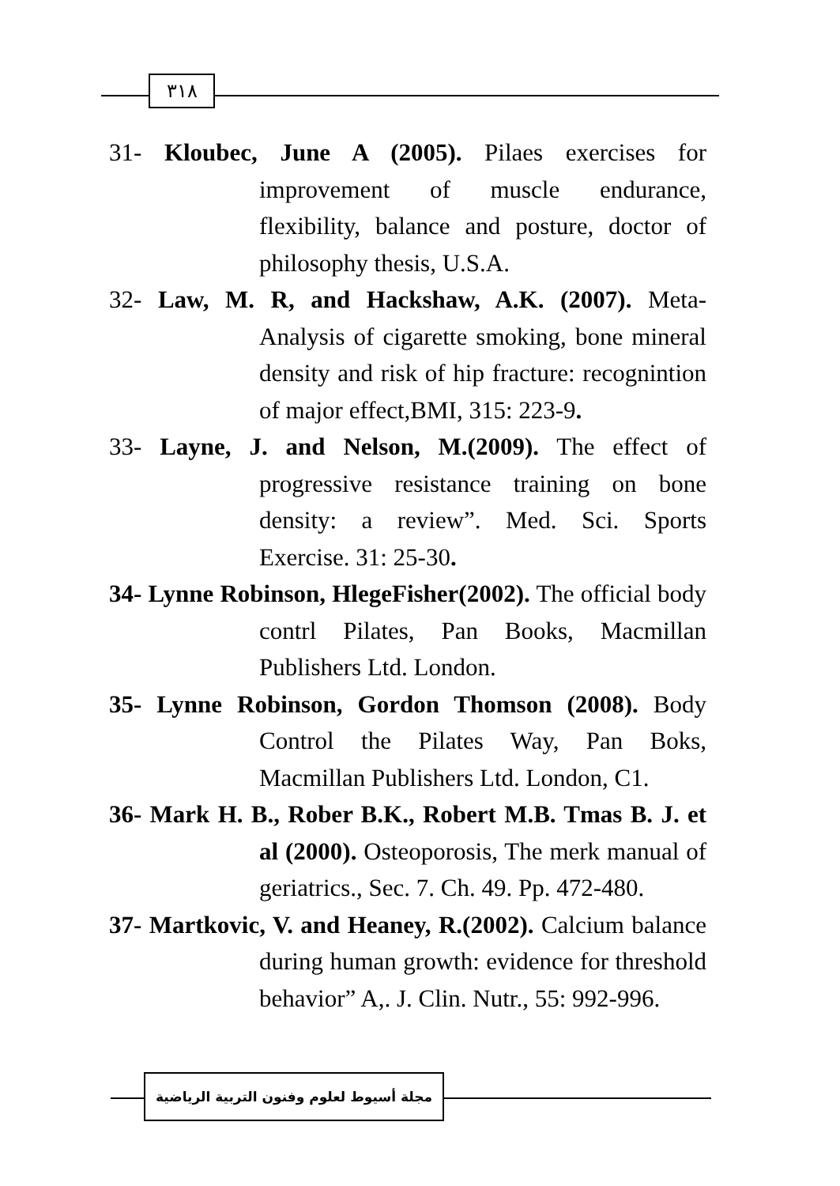٣١٨
31- Kloubec, June A (2005). Pilaes exercises for improvement of muscle endurance, flexibility, balance and posture, doctor of philosophy thesis, U.S.A.
32- Law, M. R, and Hackshaw, A.K. (2007). Meta-Analysis of cigarette smoking, bone mineral density and risk of hip fracture: recognintion of major effect,BMI, 315: 223-9.
33- Layne, J. and Nelson, M.(2009). The effect of progressive resistance training on bone density: a review”. Med. Sci. Sports Exercise. 31: 25-30.
34- Lynne Robinson, HlegeFisher(2002). The official body contrl Pilates, Pan Books, Macmillan Publishers Ltd. London.
35- Lynne Robinson, Gordon Thomson (2008). Body Control the Pilates Way, Pan Boks, Macmillan Publishers Ltd. London, C1.
36- Mark H. B., Rober B.K., Robert M.B. Tmas B. J. et al (2000). Osteoporosis, The merk manual of geriatrics., Sec. 7. Ch. 49. Pp. 472-480.
37- Martkovic, V. and Heaney, R.(2002). Calcium balance during human growth: evidence for threshold behavior” A,. J. Clin. Nutr., 55: 992-996.
مجلة أسيوط لعلوم وفنون التربية الرياضية